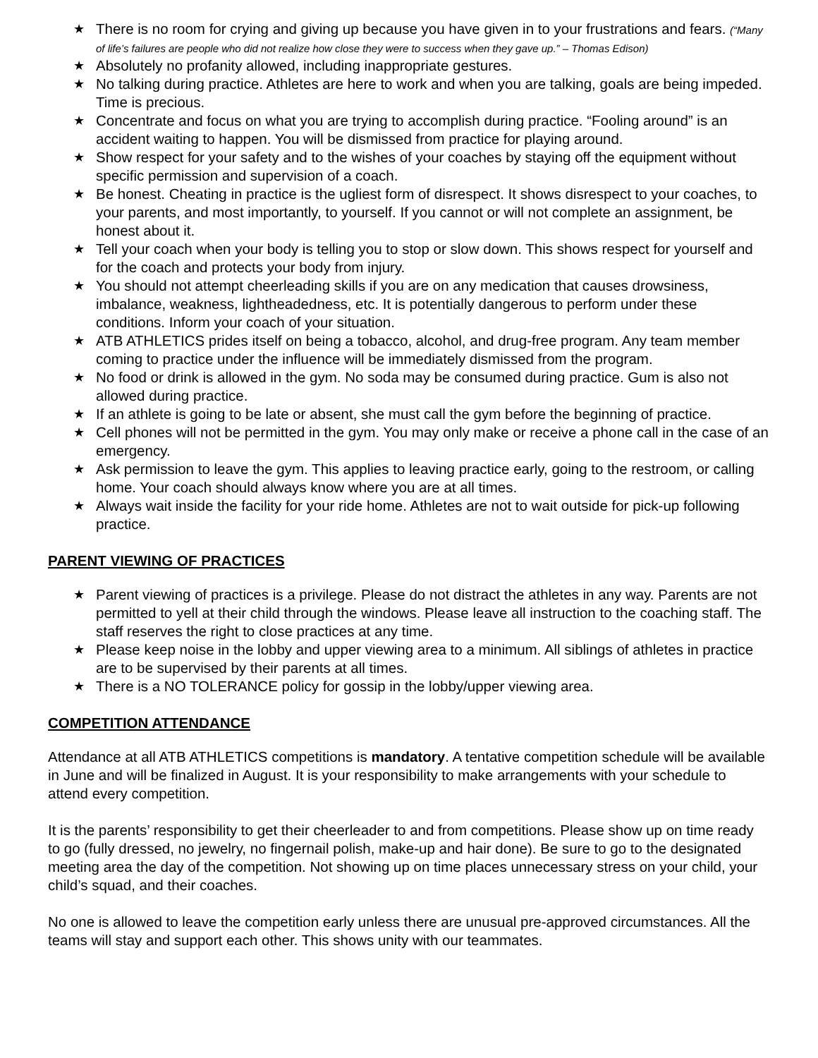★ There is no room for crying and giving up because you have given in to your frustrations and fears. (“Many of life’s failures are people who did not realize how close they were to success when they gave up.” – Thomas Edison)
★ Absolutely no profanity allowed, including inappropriate gestures.
★ No talking during practice. Athletes are here to work and when you are talking, goals are being impeded. Time is precious.
★ Concentrate and focus on what you are trying to accomplish during practice. “Fooling around” is an accident waiting to happen. You will be dismissed from practice for playing around.
★ Show respect for your safety and to the wishes of your coaches by staying off the equipment without specific permission and supervision of a coach.
★ Be honest. Cheating in practice is the ugliest form of disrespect. It shows disrespect to your coaches, to your parents, and most importantly, to yourself. If you cannot or will not complete an assignment, be honest about it.
★ Tell your coach when your body is telling you to stop or slow down. This shows respect for yourself and for the coach and protects your body from injury.
★ You should not attempt cheerleading skills if you are on any medication that causes drowsiness, imbalance, weakness, lightheadedness, etc. It is potentially dangerous to perform under these conditions. Inform your coach of your situation.
★ ATB ATHLETICS prides itself on being a tobacco, alcohol, and drug-free program. Any team member coming to practice under the influence will be immediately dismissed from the program.
★ No food or drink is allowed in the gym. No soda may be consumed during practice. Gum is also not allowed during practice.
★ If an athlete is going to be late or absent, she must call the gym before the beginning of practice.
★ Cell phones will not be permitted in the gym. You may only make or receive a phone call in the case of an emergency.
★ Ask permission to leave the gym. This applies to leaving practice early, going to the restroom, or calling home. Your coach should always know where you are at all times.
★ Always wait inside the facility for your ride home. Athletes are not to wait outside for pick-up following practice.
PARENT VIEWING OF PRACTICES
★ Parent viewing of practices is a privilege. Please do not distract the athletes in any way. Parents are not permitted to yell at their child through the windows. Please leave all instruction to the coaching staff. The staff reserves the right to close practices at any time.
★ Please keep noise in the lobby and upper viewing area to a minimum. All siblings of athletes in practice are to be supervised by their parents at all times.
★ There is a NO TOLERANCE policy for gossip in the lobby/upper viewing area.
COMPETITION ATTENDANCE
Attendance at all ATB ATHLETICS competitions is mandatory. A tentative competition schedule will be available in June and will be finalized in August. It is your responsibility to make arrangements with your schedule to attend every competition.
It is the parents’ responsibility to get their cheerleader to and from competitions. Please show up on time ready to go (fully dressed, no jewelry, no fingernail polish, make-up and hair done). Be sure to go to the designated meeting area the day of the competition. Not showing up on time places unnecessary stress on your child, your child’s squad, and their coaches.
No one is allowed to leave the competition early unless there are unusual pre-approved circumstances. All the teams will stay and support each other. This shows unity with our teammates.